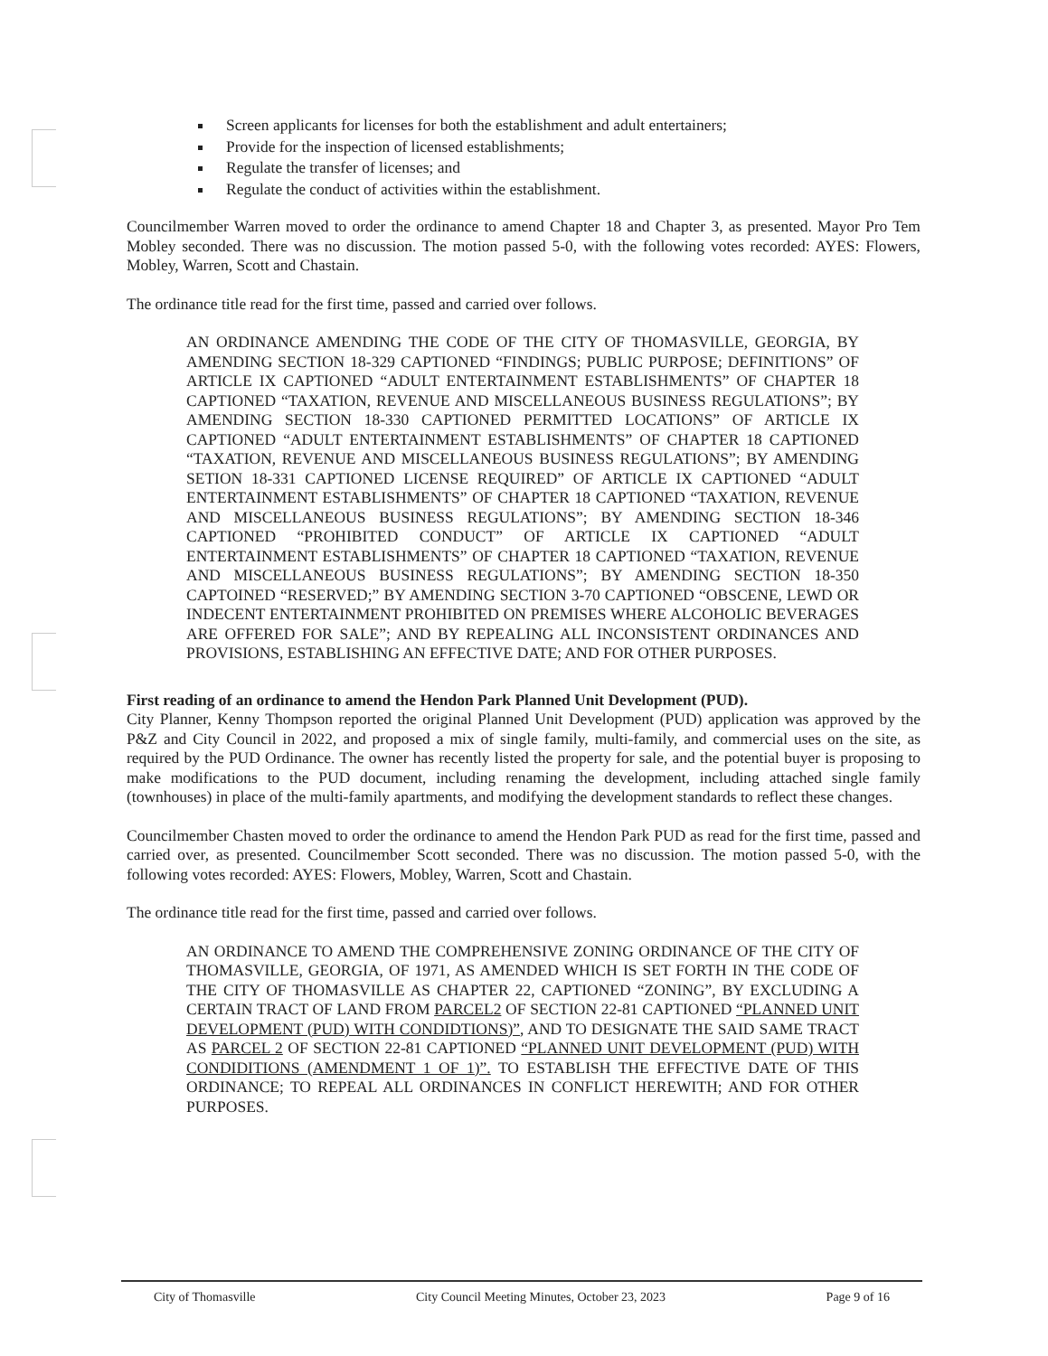Screen applicants for licenses for both the establishment and adult entertainers;
Provide for the inspection of licensed establishments;
Regulate the transfer of licenses; and
Regulate the conduct of activities within the establishment.
Councilmember Warren moved to order the ordinance to amend Chapter 18 and Chapter 3, as presented. Mayor Pro Tem Mobley seconded. There was no discussion. The motion passed 5-0, with the following votes recorded: AYES: Flowers, Mobley, Warren, Scott and Chastain.
The ordinance title read for the first time, passed and carried over follows.
AN ORDINANCE AMENDING THE CODE OF THE CITY OF THOMASVILLE, GEORGIA, BY AMENDING SECTION 18-329 CAPTIONED “FINDINGS; PUBLIC PURPOSE; DEFINITIONS” OF ARTICLE IX CAPTIONED “ADULT ENTERTAINMENT ESTABLISHMENTS” OF CHAPTER 18 CAPTIONED “TAXATION, REVENUE AND MISCELLANEOUS BUSINESS REGULATIONS”; BY AMENDING SECTION 18-330 CAPTIONED PERMITTED LOCATIONS” OF ARTICLE IX CAPTIONED “ADULT ENTERTAINMENT ESTABLISHMENTS” OF CHAPTER 18 CAPTIONED “TAXATION, REVENUE AND MISCELLANEOUS BUSINESS REGULATIONS”; BY AMENDING SETION 18-331 CAPTIONED LICENSE REQUIRED” OF ARTICLE IX CAPTIONED “ADULT ENTERTAINMENT ESTABLISHMENTS” OF CHAPTER 18 CAPTIONED “TAXATION, REVENUE AND MISCELLANEOUS BUSINESS REGULATIONS”; BY AMENDING SECTION 18-346 CAPTIONED “PROHIBITED CONDUCT” OF ARTICLE IX CAPTIONED “ADULT ENTERTAINMENT ESTABLISHMENTS” OF CHAPTER 18 CAPTIONED “TAXATION, REVENUE AND MISCELLANEOUS BUSINESS REGULATIONS”; BY AMENDING SECTION 18-350 CAPTOINED “RESERVED;” BY AMENDING SECTION 3-70 CAPTIONED “OBSCENE, LEWD OR INDECENT ENTERTAINMENT PROHIBITED ON PREMISES WHERE ALCOHOLIC BEVERAGES ARE OFFERED FOR SALE”; AND BY REPEALING ALL INCONSISTENT ORDINANCES AND PROVISIONS, ESTABLISHING AN EFFECTIVE DATE; AND FOR OTHER PURPOSES.
First reading of an ordinance to amend the Hendon Park Planned Unit Development (PUD).
City Planner, Kenny Thompson reported the original Planned Unit Development (PUD) application was approved by the P&Z and City Council in 2022, and proposed a mix of single family, multi-family, and commercial uses on the site, as required by the PUD Ordinance. The owner has recently listed the property for sale, and the potential buyer is proposing to make modifications to the PUD document, including renaming the development, including attached single family (townhouses) in place of the multi-family apartments, and modifying the development standards to reflect these changes.
Councilmember Chasten moved to order the ordinance to amend the Hendon Park PUD as read for the first time, passed and carried over, as presented. Councilmember Scott seconded. There was no discussion. The motion passed 5-0, with the following votes recorded: AYES: Flowers, Mobley, Warren, Scott and Chastain.
The ordinance title read for the first time, passed and carried over follows.
AN ORDINANCE TO AMEND THE COMPREHENSIVE ZONING ORDINANCE OF THE CITY OF THOMASVILLE, GEORGIA, OF 1971, AS AMENDED WHICH IS SET FORTH IN THE CODE OF THE CITY OF THOMASVILLE AS CHAPTER 22, CAPTIONED “ZONING”, BY EXCLUDING A CERTAIN TRACT OF LAND FROM PARCEL2 OF SECTION 22-81 CAPTIONED “PLANNED UNIT DEVELOPMENT (PUD) WITH CONDIDTIONS)”, AND TO DESIGNATE THE SAID SAME TRACT AS PARCEL 2 OF SECTION 22-81 CAPTIONED “PLANNED UNIT DEVELOPMENT (PUD) WITH CONDIDITIONS (AMENDMENT 1 OF 1)”. TO ESTABLISH THE EFFECTIVE DATE OF THIS ORDINANCE; TO REPEAL ALL ORDINANCES IN CONFLICT HEREWITH; AND FOR OTHER PURPOSES.
City of Thomasville City Council Meeting Minutes, October 23, 2023 Page 9 of 16